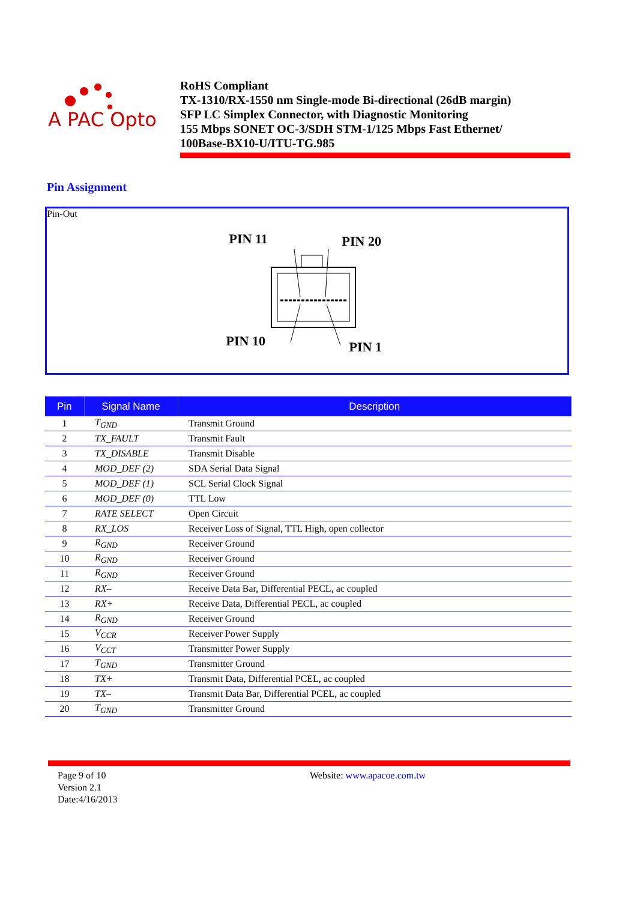A PAC Opto
RoHS Compliant
TX-1310/RX-1550 nm Single-mode Bi-directional (26dB margin)
SFP LC Simplex Connector, with Diagnostic Monitoring
155 Mbps SONET OC-3/SDH STM-1/125 Mbps Fast Ethernet/
100Base-BX10-U/ITU-TG.985
Pin Assignment
Pin-Out
PIN 11 PIN 20
PIN 10 PIN 1
| Pin | Signal Name | Description |
| --- | --- | --- |
| 1 | T<sub>GND</sub> | Transmit Ground |
| 2 | TX_FAULT | Transmit Fault |
| 3 | TX_DISABLE | Transmit Disable |
| 4 | MOD_DEF (2) | SDA Serial Data Signal |
| 5 | MOD_DEF (1) | SCL Serial Clock Signal |
| 6 | MOD_DEF (0) | TTL Low |
| 7 | RATE SELECT | Open Circuit |
| 8 | RX_LOS | Receiver Loss of Signal, TTL High, open collector |
| 9 | R<sub>GND</sub> | Receiver Ground |
| 10 | R<sub>GND</sub> | Receiver Ground |
| 11 | R<sub>GND</sub> | Receiver Ground |
| 12 | RX– | Receive Data Bar, Differential PECL, ac coupled |
| 13 | RX+ | Receive Data, Differential PECL, ac coupled |
| 14 | R<sub>GND</sub> | Receiver Ground |
| 15 | V<sub>CCR</sub> | Receiver Power Supply |
| 16 | V<sub>CCT</sub> | Transmitter Power Supply |
| 17 | T<sub>GND</sub> | Transmitter Ground |
| 18 | TX+ | Transmit Data, Differential PCEL, ac coupled |
| 19 | TX– | Transmit Data Bar, Differential PCEL, ac coupled |
| 20 | T<sub>GND</sub> | Transmitter Ground |
Page 9 of 10
Version 2.1
Date:4/16/2013
Website: www.apacoe.com.tw